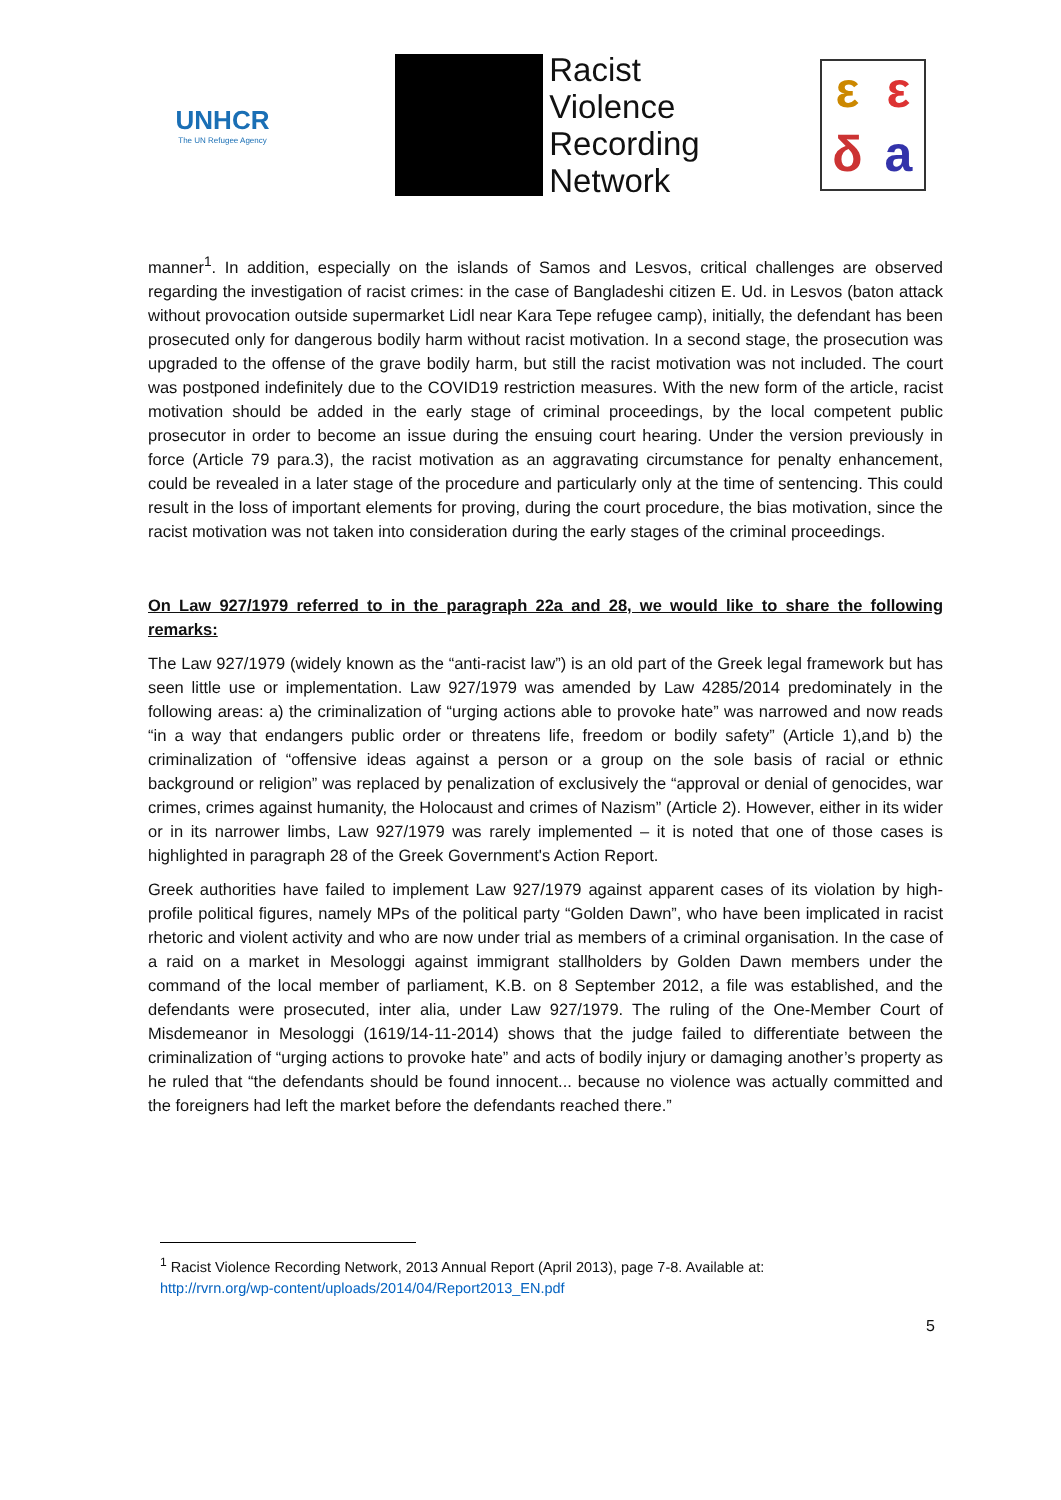UNHCR
The UN Refugee Agency
Racist
Violence
Recording
Network
εεδa
manner<sup>1</sup>. In addition, especially on the islands of Samos and Lesvos, critical challenges are observed regarding the investigation of racist crimes: in the case of Bangladeshi citizen E. Ud. in Lesvos (baton attack without provocation outside supermarket Lidl near Kara Tepe refugee camp), initially, the defendant has been prosecuted only for dangerous bodily harm without racist motivation. In a second stage, the prosecution was upgraded to the offense of the grave bodily harm, but still the racist motivation was not included. The court was postponed indefinitely due to the COVID19 restriction measures. With the new form of the article, racist motivation should be added in the early stage of criminal proceedings, by the local competent public prosecutor in order to become an issue during the ensuing court hearing. Under the version previously in force (Article 79 para.3), the racist motivation as an aggravating circumstance for penalty enhancement, could be revealed in a later stage of the procedure and particularly only at the time of sentencing. This could result in the loss of important elements for proving, during the court procedure, the bias motivation, since the racist motivation was not taken into consideration during the early stages of the criminal proceedings.
On Law 927/1979 referred to in the paragraph 22a and 28, we would like to share the following remarks:
The Law 927/1979 (widely known as the “anti-racist law”) is an old part of the Greek legal framework but has seen little use or implementation. Law 927/1979 was amended by Law 4285/2014 predominately in the following areas: a) the criminalization of “urging actions able to provoke hate” was narrowed and now reads “in a way that endangers public order or threatens life, freedom or bodily safety” (Article 1),and b) the criminalization of “offensive ideas against a person or a group on the sole basis of racial or ethnic background or religion” was replaced by penalization of exclusively the “approval or denial of genocides, war crimes, crimes against humanity, the Holocaust and crimes of Nazism” (Article 2). However, either in its wider or in its narrower limbs, Law 927/1979 was rarely implemented – it is noted that one of those cases is highlighted in paragraph 28 of the Greek Government's Action Report.
Greek authorities have failed to implement Law 927/1979 against apparent cases of its violation by high-profile political figures, namely MPs of the political party “Golden Dawn”, who have been implicated in racist rhetoric and violent activity and who are now under trial as members of a criminal organisation. In the case of a raid on a market in Mesologgi against immigrant stallholders by Golden Dawn members under the command of the local member of parliament, K.B. on 8 September 2012, a file was established, and the defendants were prosecuted, inter alia, under Law 927/1979. The ruling of the One-Member Court of Misdemeanor in Mesologgi (1619/14-11-2014) shows that the judge failed to differentiate between the criminalization of “urging actions to provoke hate” and acts of bodily injury or damaging another’s property as he ruled that “the defendants should be found innocent... because no violence was actually committed and the foreigners had left the market before the defendants reached there.”
<sup>1</sup> Racist Violence Recording Network, 2013 Annual Report (April 2013), page 7-8. Available at:
http://rvrn.org/wp-content/uploads/2014/04/Report2013_EN.pdf
5